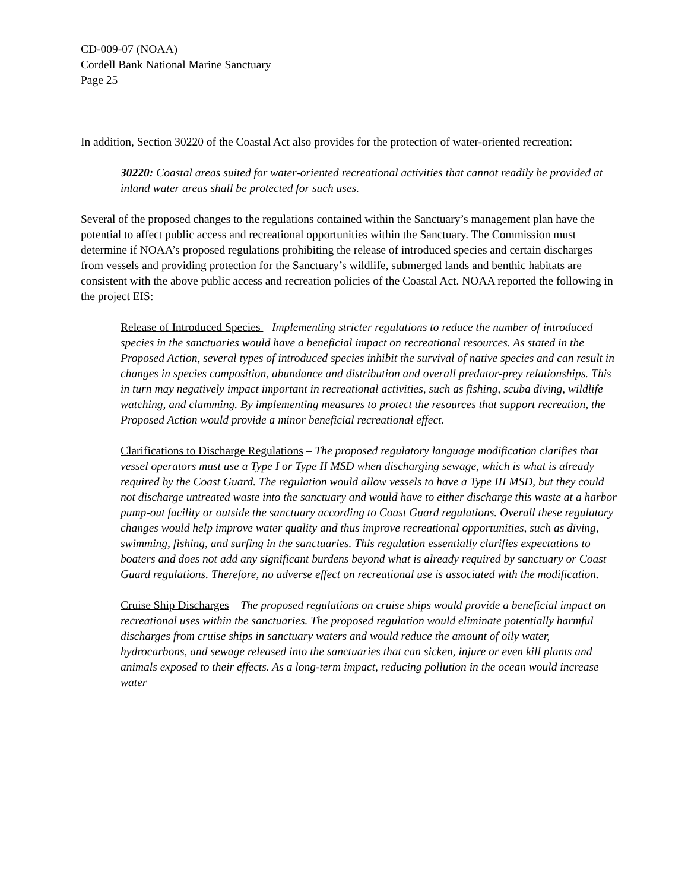CD-009-07 (NOAA)
Cordell Bank National Marine Sanctuary
Page 25
In addition, Section 30220 of the Coastal Act also provides for the protection of water-oriented recreation:
30220: Coastal areas suited for water-oriented recreational activities that cannot readily be provided at inland water areas shall be protected for such uses.
Several of the proposed changes to the regulations contained within the Sanctuary’s management plan have the potential to affect public access and recreational opportunities within the Sanctuary. The Commission must determine if NOAA’s proposed regulations prohibiting the release of introduced species and certain discharges from vessels and providing protection for the Sanctuary’s wildlife, submerged lands and benthic habitats are consistent with the above public access and recreation policies of the Coastal Act. NOAA reported the following in the project EIS:
Release of Introduced Species – Implementing stricter regulations to reduce the number of introduced species in the sanctuaries would have a beneficial impact on recreational resources. As stated in the Proposed Action, several types of introduced species inhibit the survival of native species and can result in changes in species composition, abundance and distribution and overall predator-prey relationships. This in turn may negatively impact important in recreational activities, such as fishing, scuba diving, wildlife watching, and clamming. By implementing measures to protect the resources that support recreation, the Proposed Action would provide a minor beneficial recreational effect.
Clarifications to Discharge Regulations – The proposed regulatory language modification clarifies that vessel operators must use a Type I or Type II MSD when discharging sewage, which is what is already required by the Coast Guard. The regulation would allow vessels to have a Type III MSD, but they could not discharge untreated waste into the sanctuary and would have to either discharge this waste at a harbor pump-out facility or outside the sanctuary according to Coast Guard regulations. Overall these regulatory changes would help improve water quality and thus improve recreational opportunities, such as diving, swimming, fishing, and surfing in the sanctuaries. This regulation essentially clarifies expectations to boaters and does not add any significant burdens beyond what is already required by sanctuary or Coast Guard regulations. Therefore, no adverse effect on recreational use is associated with the modification.
Cruise Ship Discharges – The proposed regulations on cruise ships would provide a beneficial impact on recreational uses within the sanctuaries. The proposed regulation would eliminate potentially harmful discharges from cruise ships in sanctuary waters and would reduce the amount of oily water, hydrocarbons, and sewage released into the sanctuaries that can sicken, injure or even kill plants and animals exposed to their effects. As a long-term impact, reducing pollution in the ocean would increase water